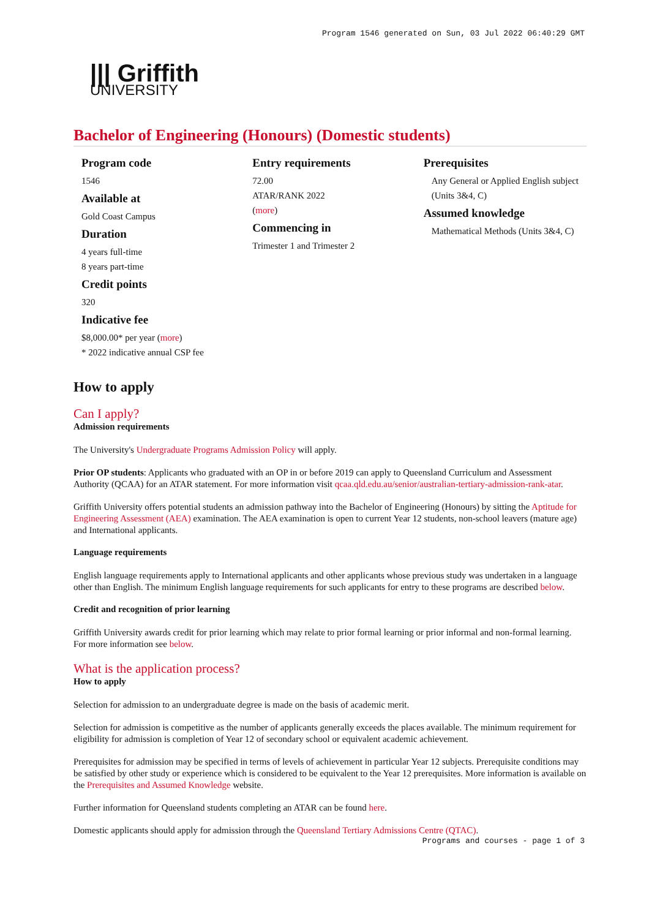Program 1546 generated on Sun, 03 Jul 2022 06:40:29 GMT
||| Griffith
UNIVERSITY
Bachelor of Engineering (Honours) (Domestic students)
Program code
1546
Available at
Gold Coast Campus
Duration
4 years full-time
8 years part-time
Credit points
320
Indicative fee
$8,000.00* per year (more)
* 2022 indicative annual CSP fee
Entry requirements
72.00
ATAR/RANK 2022
(more)
Commencing in
Trimester 1 and Trimester 2
Prerequisites
Any General or Applied English subject (Units 3&4, C)
Assumed knowledge
Mathematical Methods (Units 3&4, C)
How to apply
Can I apply?
Admission requirements
The University's Undergraduate Programs Admission Policy will apply.
Prior OP students: Applicants who graduated with an OP in or before 2019 can apply to Queensland Curriculum and Assessment Authority (QCAA) for an ATAR statement. For more information visit qcaa.qld.edu.au/senior/australian-tertiary-admission-rank-atar.
Griffith University offers potential students an admission pathway into the Bachelor of Engineering (Honours) by sitting the Aptitude for Engineering Assessment (AEA) examination. The AEA examination is open to current Year 12 students, non-school leavers (mature age) and International applicants.
Language requirements
English language requirements apply to International applicants and other applicants whose previous study was undertaken in a language other than English. The minimum English language requirements for such applicants for entry to these programs are described below.
Credit and recognition of prior learning
Griffith University awards credit for prior learning which may relate to prior formal learning or prior informal and non-formal learning. For more information see below.
What is the application process?
How to apply
Selection for admission to an undergraduate degree is made on the basis of academic merit.
Selection for admission is competitive as the number of applicants generally exceeds the places available. The minimum requirement for eligibility for admission is completion of Year 12 of secondary school or equivalent academic achievement.
Prerequisites for admission may be specified in terms of levels of achievement in particular Year 12 subjects. Prerequisite conditions may be satisfied by other study or experience which is considered to be equivalent to the Year 12 prerequisites. More information is available on the Prerequisites and Assumed Knowledge website.
Further information for Queensland students completing an ATAR can be found here.
Domestic applicants should apply for admission through the Queensland Tertiary Admissions Centre (QTAC).
Programs and courses - page 1 of 3